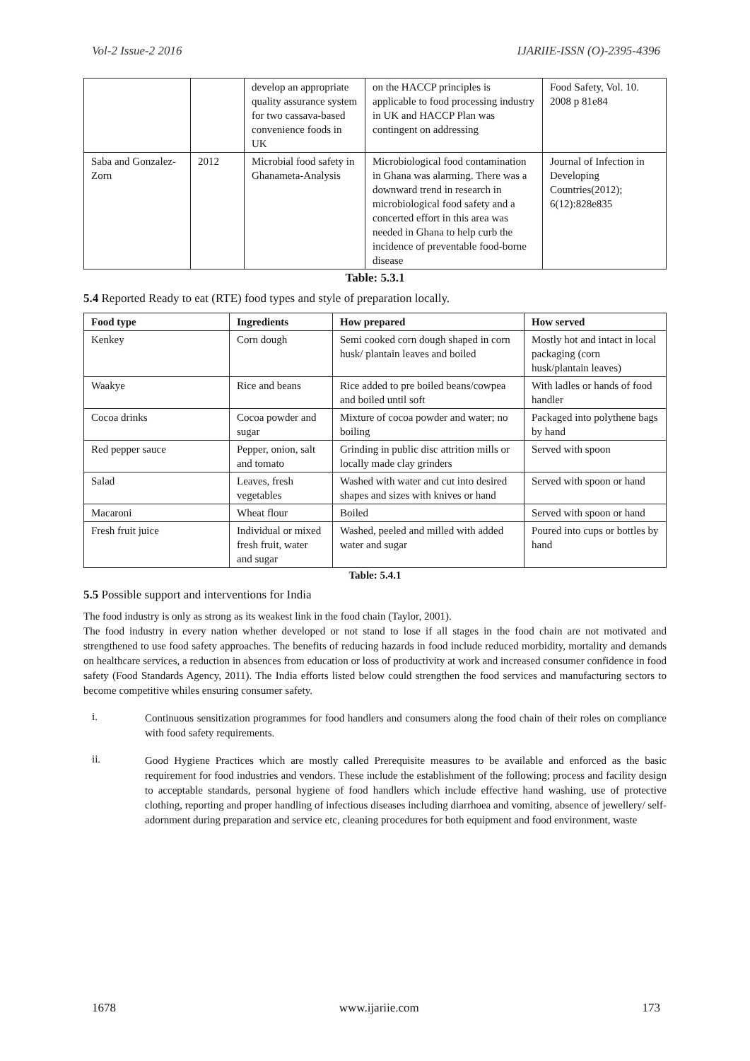Vol-2 Issue-2 2016 IJARIIE-ISSN (O)-2395-4396
| | | develop an appropriate quality assurance system for two cassava-based convenience foods in UK | on the HACCP principles is applicable to food processing industry in UK and HACCP Plan was contingent on addressing | Food Safety, Vol. 10. 2008 p 81e84 |
| Saba and Gonzalez-Zorn | 2012 | Microbial food safety in Ghanameta-Analysis | Microbiological food contamination in Ghana was alarming. There was a downward trend in research in microbiological food safety and a concerted effort in this area was needed in Ghana to help curb the incidence of preventable food-borne disease | Journal of Infection in Developing Countries(2012); 6(12):828e835 |
Table: 5.3.1
5.4 Reported Ready to eat (RTE) food types and style of preparation locally.
| Food type | Ingredients | How prepared | How served |
| --- | --- | --- | --- |
| Kenkey | Corn dough | Semi cooked corn dough shaped in corn husk/ plantain leaves and boiled | Mostly hot and intact in local packaging (corn husk/plantain leaves) |
| Waakye | Rice and beans | Rice added to pre boiled beans/cowpea and boiled until soft | With ladles or hands of food handler |
| Cocoa drinks | Cocoa powder and sugar | Mixture of cocoa powder and water; no boiling | Packaged into polythene bags by hand |
| Red pepper sauce | Pepper, onion, salt and tomato | Grinding in public disc attrition mills or locally made clay grinders | Served with spoon |
| Salad | Leaves, fresh vegetables | Washed with water and cut into desired shapes and sizes with knives or hand | Served with spoon or hand |
| Macaroni | Wheat flour | Boiled | Served with spoon or hand |
| Fresh fruit juice | Individual or mixed fresh fruit, water and sugar | Washed, peeled and milled with added water and sugar | Poured into cups or bottles by hand |
Table: 5.4.1
5.5 Possible support and interventions for India
The food industry is only as strong as its weakest link in the food chain (Taylor, 2001).
The food industry in every nation whether developed or not stand to lose if all stages in the food chain are not motivated and strengthened to use food safety approaches. The benefits of reducing hazards in food include reduced morbidity, mortality and demands on healthcare services, a reduction in absences from education or loss of productivity at work and increased consumer confidence in food safety (Food Standards Agency, 2011). The India efforts listed below could strengthen the food services and manufacturing sectors to become competitive whiles ensuring consumer safety.
i.
Continuous sensitization programmes for food handlers and consumers along the food chain of their roles on compliance with food safety requirements.
ii.
Good Hygiene Practices which are mostly called Prerequisite measures to be available and enforced as the basic requirement for food industries and vendors. These include the establishment of the following; process and facility design to acceptable standards, personal hygiene of food handlers which include effective hand washing, use of protective clothing, reporting and proper handling of infectious diseases including diarrhoea and vomiting, absence of jewellery/ self-adornment during preparation and service etc, cleaning procedures for both equipment and food environment, waste
1678 www.ijariie.com 173